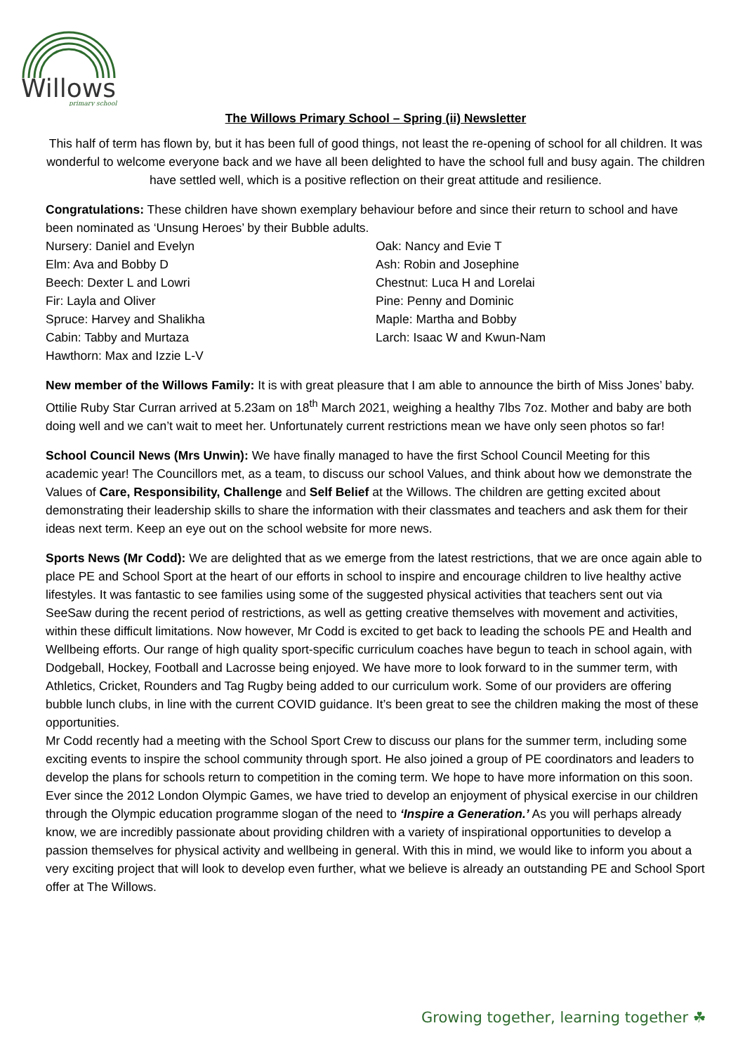Willows
primary school
The Willows Primary School – Spring (ii) Newsletter
This half of term has flown by, but it has been full of good things, not least the re-opening of school for all children. It was wonderful to welcome everyone back and we have all been delighted to have the school full and busy again. The children have settled well, which is a positive reflection on their great attitude and resilience.
Congratulations: These children have shown exemplary behaviour before and since their return to school and have been nominated as ‘Unsung Heroes’ by their Bubble adults.
Nursery: Daniel and Evelyn
Elm: Ava and Bobby D
Beech: Dexter L and Lowri
Fir: Layla and Oliver
Spruce: Harvey and Shalikha
Cabin: Tabby and Murtaza
Hawthorn: Max and Izzie L-V
Oak: Nancy and Evie T
Ash: Robin and Josephine
Chestnut: Luca H and Lorelai
Pine: Penny and Dominic
Maple: Martha and Bobby
Larch: Isaac W and Kwun-Nam
New member of the Willows Family: It is with great pleasure that I am able to announce the birth of Miss Jones’ baby. Ottilie Ruby Star Curran arrived at 5.23am on 18<sup>th</sup> March 2021, weighing a healthy 7lbs 7oz. Mother and baby are both doing well and we can’t wait to meet her. Unfortunately current restrictions mean we have only seen photos so far!
School Council News (Mrs Unwin): We have finally managed to have the first School Council Meeting for this academic year! The Councillors met, as a team, to discuss our school Values, and think about how we demonstrate the Values of Care, Responsibility, Challenge and Self Belief at the Willows. The children are getting excited about demonstrating their leadership skills to share the information with their classmates and teachers and ask them for their ideas next term. Keep an eye out on the school website for more news.
Sports News (Mr Codd): We are delighted that as we emerge from the latest restrictions, that we are once again able to place PE and School Sport at the heart of our efforts in school to inspire and encourage children to live healthy active lifestyles. It was fantastic to see families using some of the suggested physical activities that teachers sent out via SeeSaw during the recent period of restrictions, as well as getting creative themselves with movement and activities, within these difficult limitations. Now however, Mr Codd is excited to get back to leading the schools PE and Health and Wellbeing efforts. Our range of high quality sport-specific curriculum coaches have begun to teach in school again, with Dodgeball, Hockey, Football and Lacrosse being enjoyed. We have more to look forward to in the summer term, with Athletics, Cricket, Rounders and Tag Rugby being added to our curriculum work. Some of our providers are offering bubble lunch clubs, in line with the current COVID guidance. It’s been great to see the children making the most of these opportunities.
Mr Codd recently had a meeting with the School Sport Crew to discuss our plans for the summer term, including some exciting events to inspire the school community through sport. He also joined a group of PE coordinators and leaders to develop the plans for schools return to competition in the coming term. We hope to have more information on this soon.
Ever since the 2012 London Olympic Games, we have tried to develop an enjoyment of physical exercise in our children through the Olympic education programme slogan of the need to ‘Inspire a Generation.’ As you will perhaps already know, we are incredibly passionate about providing children with a variety of inspirational opportunities to develop a passion themselves for physical activity and wellbeing in general. With this in mind, we would like to inform you about a very exciting project that will look to develop even further, what we believe is already an outstanding PE and School Sport offer at The Willows.
Growing together, learning together ☘